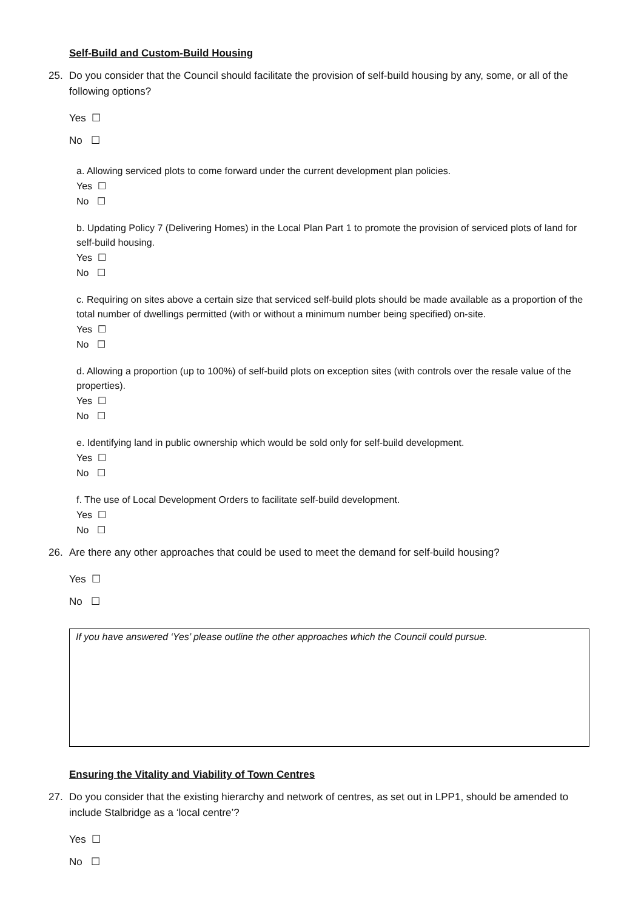Self-Build and Custom-Build Housing
25. Do you consider that the Council should facilitate the provision of self-build housing by any, some, or all of the following options?
Yes ☐
No ☐
a. Allowing serviced plots to come forward under the current development plan policies.
Yes ☐
No ☐
b. Updating Policy 7 (Delivering Homes) in the Local Plan Part 1 to promote the provision of serviced plots of land for self-build housing.
Yes ☐
No ☐
c. Requiring on sites above a certain size that serviced self-build plots should be made available as a proportion of the total number of dwellings permitted (with or without a minimum number being specified) on-site.
Yes ☐
No ☐
d. Allowing a proportion (up to 100%) of self-build plots on exception sites (with controls over the resale value of the properties).
Yes ☐
No ☐
e. Identifying land in public ownership which would be sold only for self-build development.
Yes ☐
No ☐
f. The use of Local Development Orders to facilitate self-build development.
Yes ☐
No ☐
26. Are there any other approaches that could be used to meet the demand for self-build housing?
Yes ☐
No ☐
If you have answered ‘Yes’ please outline the other approaches which the Council could pursue.
Ensuring the Vitality and Viability of Town Centres
27. Do you consider that the existing hierarchy and network of centres, as set out in LPP1, should be amended to include Stalbridge as a ‘local centre’?
Yes ☐
No ☐